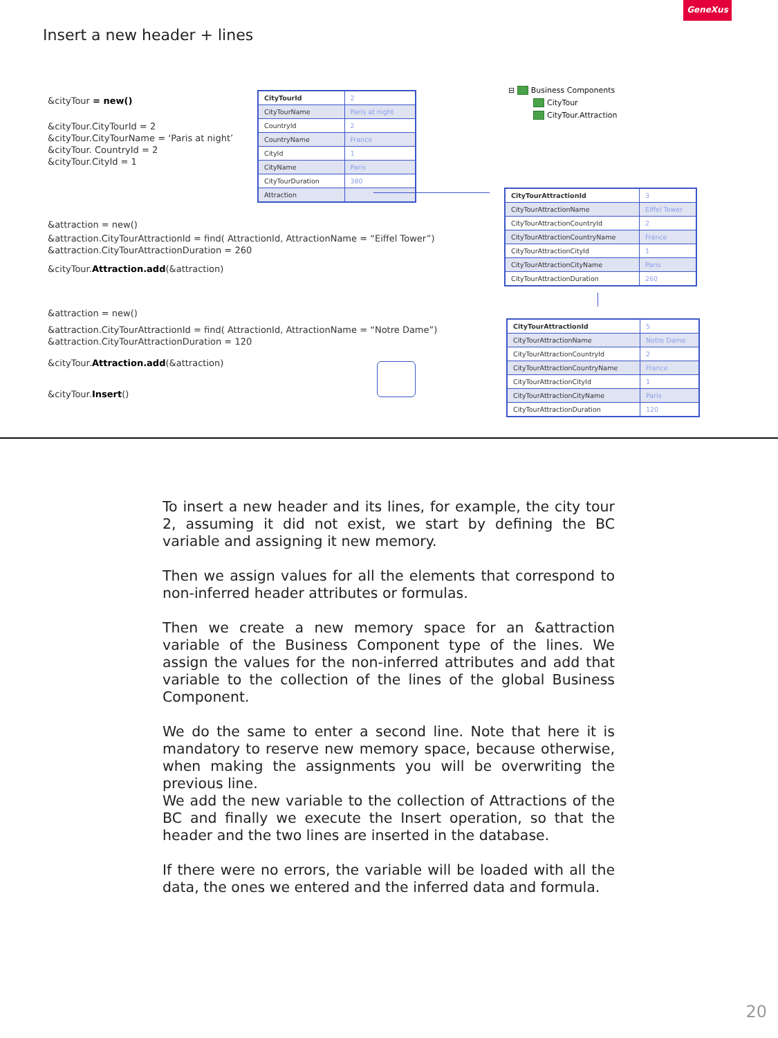GeneXus
Insert a new header + lines
&cityTour = new()
&cityTour.CityTourId = 2
&cityTour.CityTourName = ‘Paris at night’
&cityTour. CountryId = 2
&cityTour.CityId = 1
&attraction = new()
&attraction.CityTourAttractionId = find( AttractionId, AttractionName = “Eiffel Tower”)
&attraction.CityTourAttractionDuration = 260
&cityTour.Attraction.add(&attraction)
&attraction = new()
&attraction.CityTourAttractionId = find( AttractionId, AttractionName = “Notre Dame”)
&attraction.CityTourAttractionDuration = 120
&cityTour.Attraction.add(&attraction)
&cityTour.Insert()
| CityTourId | 2 |
| CityTourName | Paris at night |
| CountryId | 2 |
| CountryName | France |
| CityId | 1 |
| CityName | Paris |
| CityTourDuration | 380 |
| Attraction | |
⊟ Business Components
CityTour
CityTour.Attraction
| CityTourAttractionId | 3 |
| CityTourAttractionName | Eiffel Tower |
| CityTourAttractionCountryId | 2 |
| CityTourAttractionCountryName | France |
| CityTourAttractionCityId | 1 |
| CityTourAttractionCityName | Paris |
| CityTourAttractionDuration | 260 |
| CityTourAttractionId | 5 |
| CityTourAttractionName | Notre Dame |
| CityTourAttractionCountryId | 2 |
| CityTourAttractionCountryName | France |
| CityTourAttractionCityId | 1 |
| CityTourAttractionCityName | Paris |
| CityTourAttractionDuration | 120 |
To insert a new header and its lines, for example, the city tour 2, assuming it did not exist, we start by defining the BC variable and assigning it new memory.
Then we assign values for all the elements that correspond to non-inferred header attributes or formulas.
Then we create a new memory space for an &attraction variable of the Business Component type of the lines. We assign the values for the non-inferred attributes and add that variable to the collection of the lines of the global Business Component.
We do the same to enter a second line. Note that here it is mandatory to reserve new memory space, because otherwise, when making the assignments you will be overwriting the previous line.
We add the new variable to the collection of Attractions of the BC and finally we execute the Insert operation, so that the header and the two lines are inserted in the database.
If there were no errors, the variable will be loaded with all the data, the ones we entered and the inferred data and formula.
20